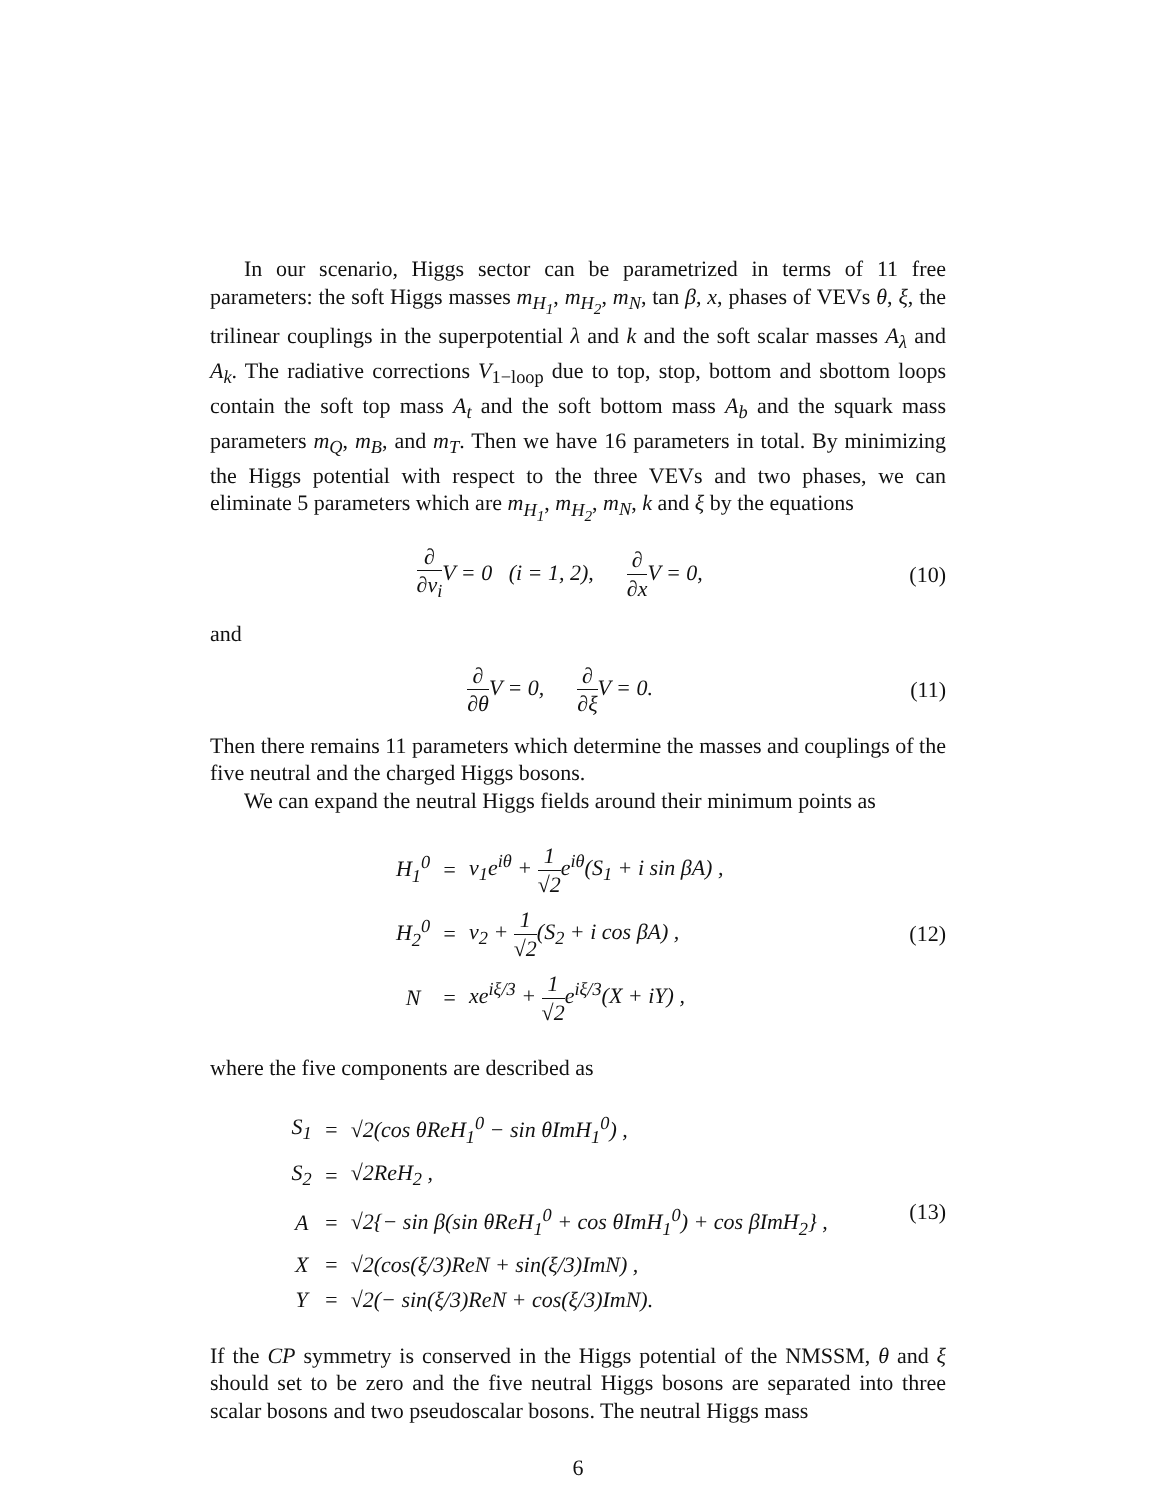In our scenario, Higgs sector can be parametrized in terms of 11 free parameters: the soft Higgs masses m<sub>H<sub>1</sub></sub>, m<sub>H<sub>2</sub></sub>, m<sub>N</sub>, tan β, x, phases of VEVs θ, ξ, the trilinear couplings in the superpotential λ and k and the soft scalar masses A<sub>λ</sub> and A<sub>k</sub>. The radiative corrections V<sub>1−loop</sub> due to top, stop, bottom and sbottom loops contain the soft top mass A<sub>t</sub> and the soft bottom mass A<sub>b</sub> and the squark mass parameters m<sub>Q</sub>, m<sub>B</sub>, and m<sub>T</sub>. Then we have 16 parameters in total. By minimizing the Higgs potential with respect to the three VEVs and two phases, we can eliminate 5 parameters which are m<sub>H<sub>1</sub></sub>, m<sub>H<sub>2</sub></sub>, m<sub>N</sub>, k and ξ by the equations
∂ ∂v<sub>i</sub> V = 0 (i = 1, 2), ∂ ∂x V = 0, (10)
and
∂ ∂θ V = 0, ∂ ∂ξ V = 0. (11)
Then there remains 11 parameters which determine the masses and couplings of the five neutral and the charged Higgs bosons.
We can expand the neutral Higgs fields around their minimum points as
| H<sub>1</sub><sup>0</sup> | = | v<sub>1</sub>e<sup>iθ</sup> + 1 √2 e<sup>iθ</sup>(S<sub>1</sub> + i sin βA) , |
| H<sub>2</sub><sup>0</sup> | = | v<sub>2</sub> + 1 √2 (S<sub>2</sub> + i cos βA) , |
| N | = | xe<sup>iξ/3</sup> + 1 √2 e<sup>iξ/3</sup>(X + iY) , |
(12)
where the five components are described as
| S<sub>1</sub> | = | √2(cos θReH<sub>1</sub><sup>0</sup> − sin θImH<sub>1</sub><sup>0</sup>) , |
| S<sub>2</sub> | = | √2ReH<sub>2</sub> , |
| A | = | √2{− sin β(sin θReH<sub>1</sub><sup>0</sup> + cos θImH<sub>1</sub><sup>0</sup>) + cos βImH<sub>2</sub>} , |
| X | = | √2(cos(ξ/3)ReN + sin(ξ/3)ImN) , |
| Y | = | √2(− sin(ξ/3)ReN + cos(ξ/3)ImN). |
(13)
If the CP symmetry is conserved in the Higgs potential of the NMSSM, θ and ξ should set to be zero and the five neutral Higgs bosons are separated into three scalar bosons and two pseudoscalar bosons. The neutral Higgs mass
6